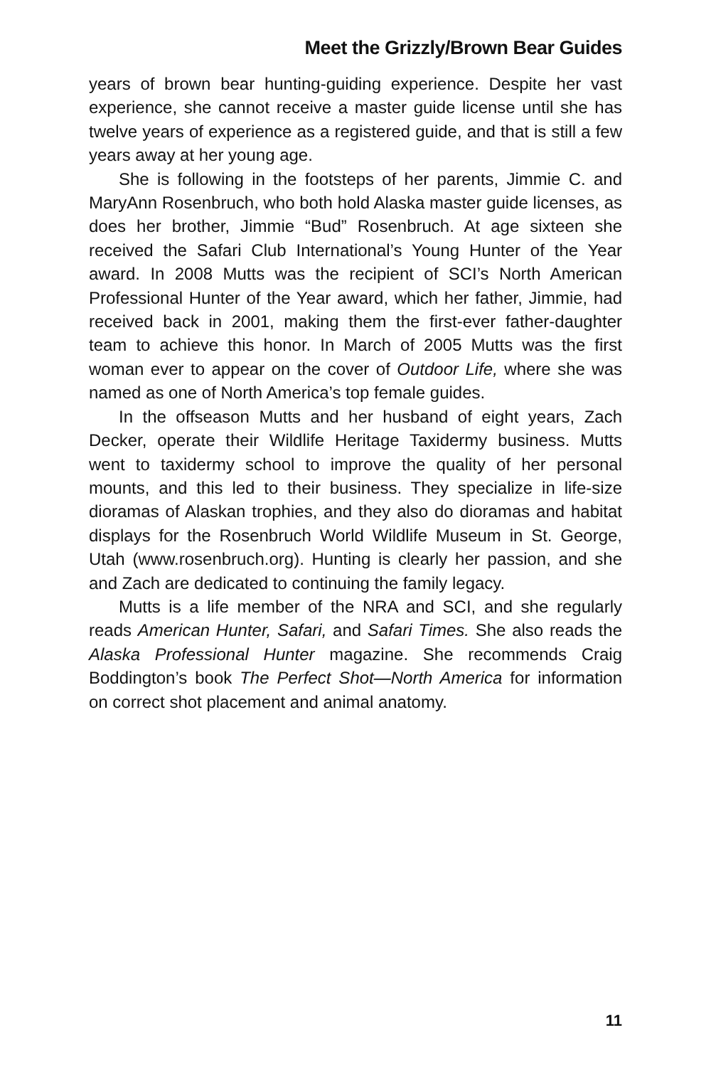Meet the Grizzly/Brown Bear Guides
years of brown bear hunting-guiding experience. Despite her vast experience, she cannot receive a master guide license until she has twelve years of experience as a registered guide, and that is still a few years away at her young age.
She is following in the footsteps of her parents, Jimmie C. and MaryAnn Rosenbruch, who both hold Alaska master guide licenses, as does her brother, Jimmie “Bud” Rosenbruch. At age sixteen she received the Safari Club International’s Young Hunter of the Year award. In 2008 Mutts was the recipient of SCI’s North American Professional Hunter of the Year award, which her father, Jimmie, had received back in 2001, making them the first-ever father-daughter team to achieve this honor. In March of 2005 Mutts was the first woman ever to appear on the cover of Outdoor Life, where she was named as one of North America’s top female guides.
In the offseason Mutts and her husband of eight years, Zach Decker, operate their Wildlife Heritage Taxidermy business. Mutts went to taxidermy school to improve the quality of her personal mounts, and this led to their business. They specialize in life-size dioramas of Alaskan trophies, and they also do dioramas and habitat displays for the Rosenbruch World Wildlife Museum in St. George, Utah (www.rosenbruch.org). Hunting is clearly her passion, and she and Zach are dedicated to continuing the family legacy.
Mutts is a life member of the NRA and SCI, and she regularly reads American Hunter, Safari, and Safari Times. She also reads the Alaska Professional Hunter magazine. She recommends Craig Boddington’s book The Perfect Shot—North America for information on correct shot placement and animal anatomy.
11